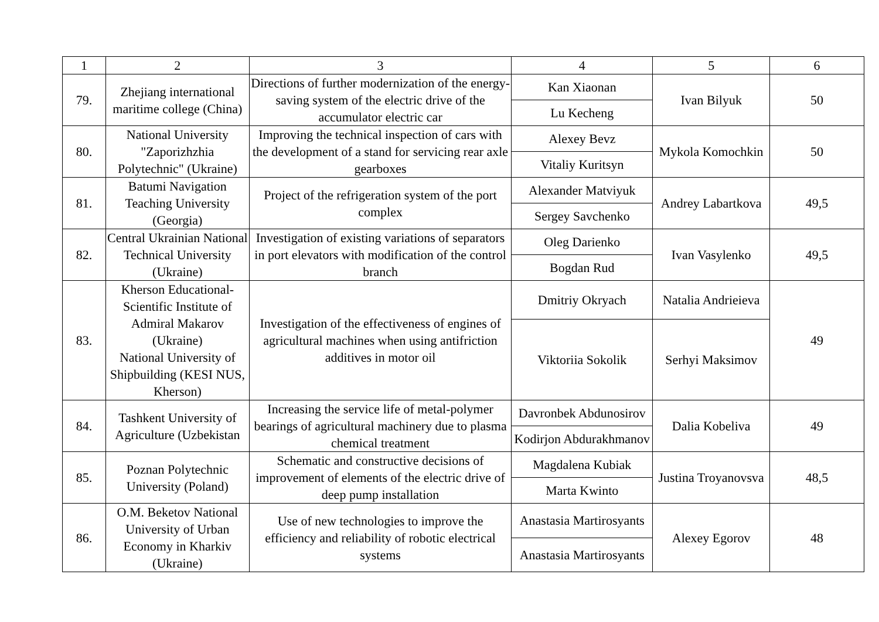| 1 | 2 | 3 | 4 | 5 | 6 |
| --- | --- | --- | --- | --- | --- |
| 79. | Zhejiang international maritime college (China) | Directions of further modernization of the energy-saving system of the electric drive of the accumulator electric car | Kan Xiaonan | Ivan Bilyuk | 50 |
| | | | Lu Kecheng | | |
| 80. | National University "Zaporizhzhia Polytechnic" (Ukraine) | Improving the technical inspection of cars with the development of a stand for servicing rear axle gearboxes | Alexey Bevz | Mykola Komochkin | 50 |
| | | | Vitaliy Kuritsyn | | |
| 81. | Batumi Navigation Teaching University (Georgia) | Project of the refrigeration system of the port complex | Alexander Matviyuk | Andrey Labartkova | 49,5 |
| | | | Sergey Savchenko | | |
| 82. | Central Ukrainian National Technical University (Ukraine) | Investigation of existing variations of separators in port elevators with modification of the control branch | Oleg Darienko | Ivan Vasylenko | 49,5 |
| | | | Bogdan Rud | | |
| 83. | Kherson Educational-Scientific Institute of Admiral Makarov (Ukraine) National University of Shipbuilding (KESI NUS, Kherson) | Investigation of the effectiveness of engines of agricultural machines when using antifriction additives in motor oil | Dmitriy Okryach | Natalia Andrieieva | 49 |
| | | | Viktoriia Sokolik | Serhyi Maksimov | |
| 84. | Tashkent University of Agriculture (Uzbekistan | Increasing the service life of metal-polymer bearings of agricultural machinery due to plasma chemical treatment | Davronbek Abdunosirov | Dalia Kobeliva | 49 |
| | | | Kodirjon Abdurakhmanov | | |
| 85. | Poznan Polytechnic University (Poland) | Schematic and constructive decisions of improvement of elements of the electric drive of deep pump installation | Magdalena Kubiak | Justina Troyanovsva | 48,5 |
| | | | Marta Kwinto | | |
| 86. | O.M. Beketov National University of Urban Economy in Kharkiv (Ukraine) | Use of new technologies to improve the efficiency and reliability of robotic electrical systems | Anastasia Martirosyants | Alexey Egorov | 48 |
| | | | Anastasia Martirosyants | | |